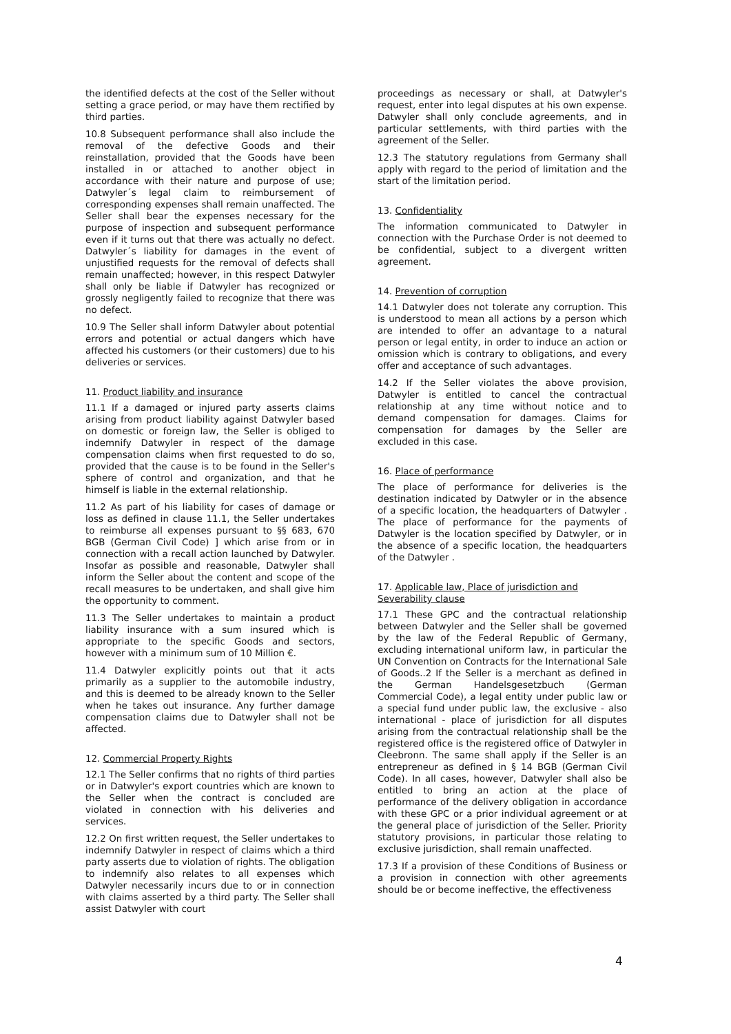the identified defects at the cost of the Seller without setting a grace period, or may have them rectified by third parties.
10.8 Subsequent performance shall also include the removal of the defective Goods and their reinstallation, provided that the Goods have been installed in or attached to another object in accordance with their nature and purpose of use; Datwyler´s legal claim to reimbursement of corresponding expenses shall remain unaffected. The Seller shall bear the expenses necessary for the purpose of inspection and subsequent performance even if it turns out that there was actually no defect. Datwyler´s liability for damages in the event of unjustified requests for the removal of defects shall remain unaffected; however, in this respect Datwyler shall only be liable if Datwyler has recognized or grossly negligently failed to recognize that there was no defect.
10.9 The Seller shall inform Datwyler about potential errors and potential or actual dangers which have affected his customers (or their customers) due to his deliveries or services.
11. Product liability and insurance
11.1 If a damaged or injured party asserts claims arising from product liability against Datwyler based on domestic or foreign law, the Seller is obliged to indemnify Datwyler in respect of the damage compensation claims when first requested to do so, provided that the cause is to be found in the Seller's sphere of control and organization, and that he himself is liable in the external relationship.
11.2 As part of his liability for cases of damage or loss as defined in clause 11.1, the Seller undertakes to reimburse all expenses pursuant to §§ 683, 670 BGB (German Civil Code) ] which arise from or in connection with a recall action launched by Datwyler. Insofar as possible and reasonable, Datwyler shall inform the Seller about the content and scope of the recall measures to be undertaken, and shall give him the opportunity to comment.
11.3 The Seller undertakes to maintain a product liability insurance with a sum insured which is appropriate to the specific Goods and sectors, however with a minimum sum of 10 Million €.
11.4 Datwyler explicitly points out that it acts primarily as a supplier to the automobile industry, and this is deemed to be already known to the Seller when he takes out insurance. Any further damage compensation claims due to Datwyler shall not be affected.
12. Commercial Property Rights
12.1 The Seller confirms that no rights of third parties or in Datwyler's export countries which are known to the Seller when the contract is concluded are violated in connection with his deliveries and services.
12.2 On first written request, the Seller undertakes to indemnify Datwyler in respect of claims which a third party asserts due to violation of rights. The obligation to indemnify also relates to all expenses which Datwyler necessarily incurs due to or in connection with claims asserted by a third party. The Seller shall assist Datwyler with court
proceedings as necessary or shall, at Datwyler's request, enter into legal disputes at his own expense. Datwyler shall only conclude agreements, and in particular settlements, with third parties with the agreement of the Seller.
12.3 The statutory regulations from Germany shall apply with regard to the period of limitation and the start of the limitation period.
13. Confidentiality
The information communicated to Datwyler in connection with the Purchase Order is not deemed to be confidential, subject to a divergent written agreement.
14. Prevention of corruption
14.1 Datwyler does not tolerate any corruption. This is understood to mean all actions by a person which are intended to offer an advantage to a natural person or legal entity, in order to induce an action or omission which is contrary to obligations, and every offer and acceptance of such advantages.
14.2 If the Seller violates the above provision, Datwyler is entitled to cancel the contractual relationship at any time without notice and to demand compensation for damages. Claims for compensation for damages by the Seller are excluded in this case.
16. Place of performance
The place of performance for deliveries is the destination indicated by Datwyler or in the absence of a specific location, the headquarters of Datwyler . The place of performance for the payments of Datwyler is the location specified by Datwyler, or in the absence of a specific location, the headquarters of the Datwyler .
17. Applicable law, Place of jurisdiction and Severability clause
17.1 These GPC and the contractual relationship between Datwyler and the Seller shall be governed by the law of the Federal Republic of Germany, excluding international uniform law, in particular the UN Convention on Contracts for the International Sale of Goods..2 If the Seller is a merchant as defined in the German Handelsgesetzbuch (German Commercial Code), a legal entity under public law or a special fund under public law, the exclusive - also international - place of jurisdiction for all disputes arising from the contractual relationship shall be the registered office is the registered office of Datwyler in Cleebronn. The same shall apply if the Seller is an entrepreneur as defined in § 14 BGB (German Civil Code). In all cases, however, Datwyler shall also be entitled to bring an action at the place of performance of the delivery obligation in accordance with these GPC or a prior individual agreement or at the general place of jurisdiction of the Seller. Priority statutory provisions, in particular those relating to exclusive jurisdiction, shall remain unaffected.
17.3 If a provision of these Conditions of Business or a provision in connection with other agreements should be or become ineffective, the effectiveness
4